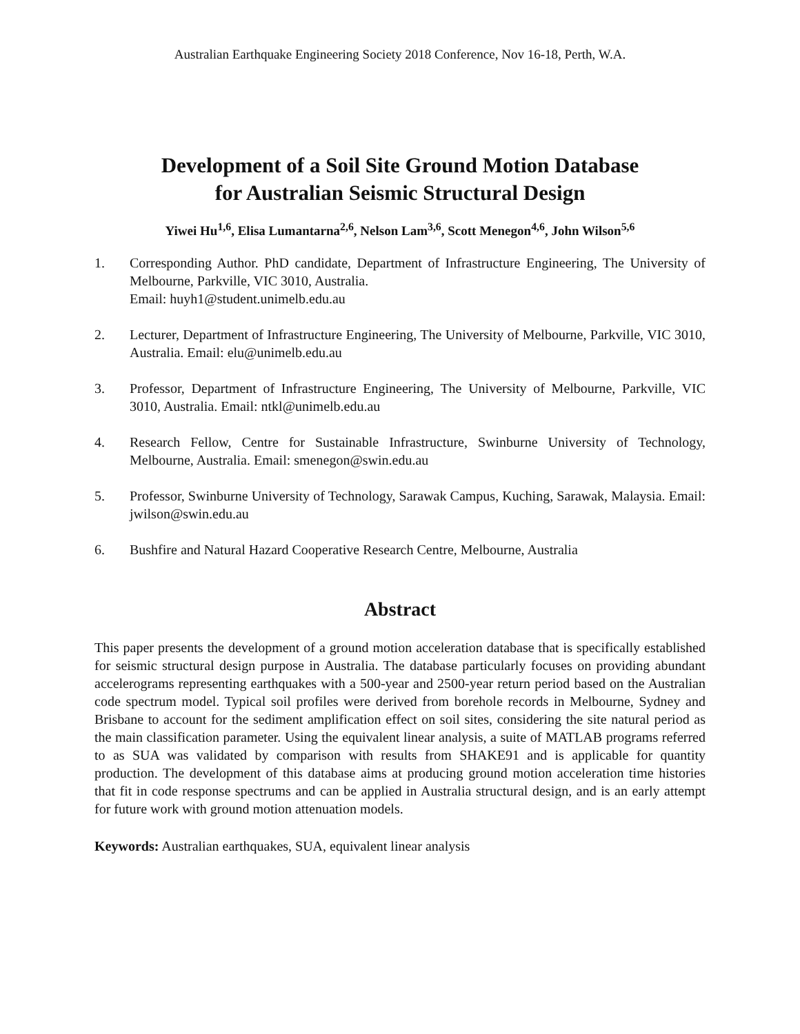Australian Earthquake Engineering Society 2018 Conference, Nov 16-18, Perth, W.A.
Development of a Soil Site Ground Motion Database
for Australian Seismic Structural Design
Yiwei Hu<sup>1,6</sup>, Elisa Lumantarna<sup>2,6</sup>, Nelson Lam<sup>3,6</sup>, Scott Menegon<sup>4,6</sup>, John Wilson<sup>5,6</sup>
1. Corresponding Author. PhD candidate, Department of Infrastructure Engineering, The University of Melbourne, Parkville, VIC 3010, Australia.
Email: huyh1@student.unimelb.edu.au
2. Lecturer, Department of Infrastructure Engineering, The University of Melbourne, Parkville, VIC 3010, Australia. Email: elu@unimelb.edu.au
3. Professor, Department of Infrastructure Engineering, The University of Melbourne, Parkville, VIC 3010, Australia. Email: ntkl@unimelb.edu.au
4. Research Fellow, Centre for Sustainable Infrastructure, Swinburne University of Technology, Melbourne, Australia. Email: smenegon@swin.edu.au
5. Professor, Swinburne University of Technology, Sarawak Campus, Kuching, Sarawak, Malaysia. Email: jwilson@swin.edu.au
6. Bushfire and Natural Hazard Cooperative Research Centre, Melbourne, Australia
Abstract
This paper presents the development of a ground motion acceleration database that is specifically established for seismic structural design purpose in Australia. The database particularly focuses on providing abundant accelerograms representing earthquakes with a 500-year and 2500-year return period based on the Australian code spectrum model. Typical soil profiles were derived from borehole records in Melbourne, Sydney and Brisbane to account for the sediment amplification effect on soil sites, considering the site natural period as the main classification parameter. Using the equivalent linear analysis, a suite of MATLAB programs referred to as SUA was validated by comparison with results from SHAKE91 and is applicable for quantity production. The development of this database aims at producing ground motion acceleration time histories that fit in code response spectrums and can be applied in Australia structural design, and is an early attempt for future work with ground motion attenuation models.
Keywords: Australian earthquakes, SUA, equivalent linear analysis